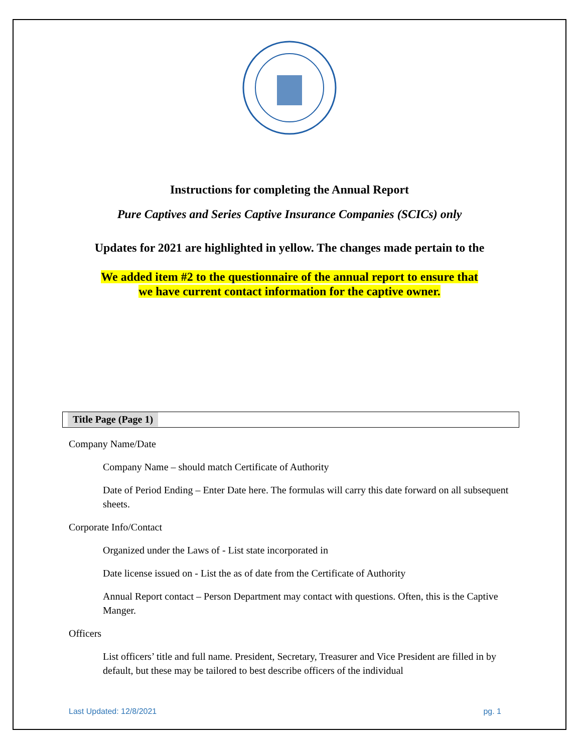Instructions for completing the Annual Report
Pure Captives and Series Captive Insurance Companies (SCICs) only
Updates for 2021 are highlighted in yellow. The changes made pertain to the
We added item #2 to the questionnaire of the annual report to ensure that
we have current contact information for the captive owner.
Title Page (Page 1)
Company Name/Date
Company Name – should match Certificate of Authority
Date of Period Ending – Enter Date here. The formulas will carry this date forward on all subsequent sheets.
Corporate Info/Contact
Organized under the Laws of - List state incorporated in
Date license issued on - List the as of date from the Certificate of Authority
Annual Report contact – Person Department may contact with questions. Often, this is the Captive Manger.
Officers
List officers’ title and full name. President, Secretary, Treasurer and Vice President are filled in by default, but these may be tailored to best describe officers of the individual
Last Updated: 12/8/2021 pg. 1